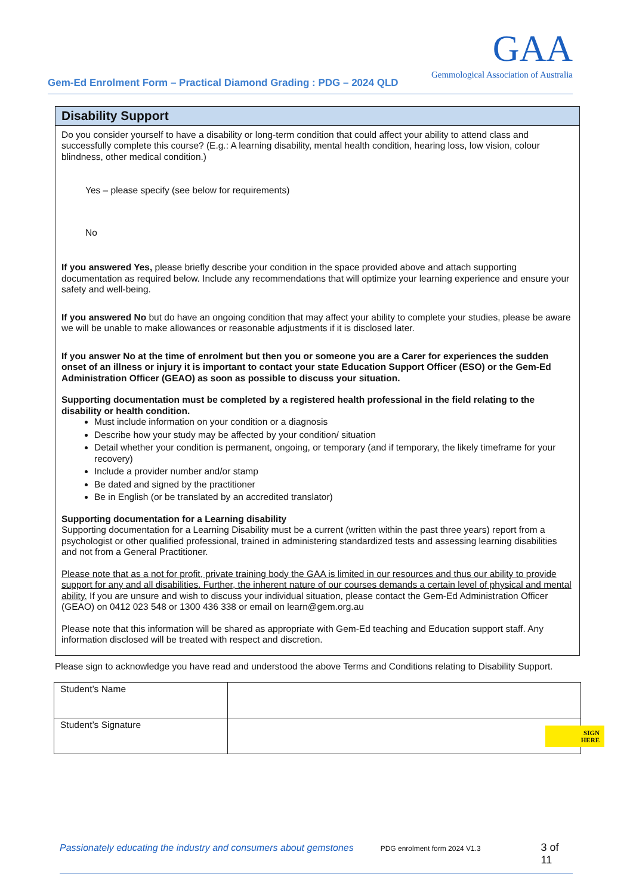Gem-Ed Enrolment Form – Practical Diamond Grading : PDG – 2024 QLD
GAA
Gemmological Association of Australia
Disability Support
Do you consider yourself to have a disability or long-term condition that could affect your ability to attend class and successfully complete this course? (E.g.: A learning disability, mental health condition, hearing loss, low vision, colour blindness, other medical condition.)
Yes – please specify (see below for requirements)
No
If you answered Yes, please briefly describe your condition in the space provided above and attach supporting documentation as required below. Include any recommendations that will optimize your learning experience and ensure your safety and well-being.
If you answered No but do have an ongoing condition that may affect your ability to complete your studies, please be aware we will be unable to make allowances or reasonable adjustments if it is disclosed later.
If you answer No at the time of enrolment but then you or someone you are a Carer for experiences the sudden onset of an illness or injury it is important to contact your state Education Support Officer (ESO) or the Gem-Ed Administration Officer (GEAO) as soon as possible to discuss your situation.
Supporting documentation must be completed by a registered health professional in the field relating to the disability or health condition.
Must include information on your condition or a diagnosis
Describe how your study may be affected by your condition/ situation
Detail whether your condition is permanent, ongoing, or temporary (and if temporary, the likely timeframe for your recovery)
Include a provider number and/or stamp
Be dated and signed by the practitioner
Be in English (or be translated by an accredited translator)
Supporting documentation for a Learning disability
Supporting documentation for a Learning Disability must be a current (written within the past three years) report from a psychologist or other qualified professional, trained in administering standardized tests and assessing learning disabilities and not from a General Practitioner.
Please note that as a not for profit, private training body the GAA is limited in our resources and thus our ability to provide support for any and all disabilities. Further, the inherent nature of our courses demands a certain level of physical and mental ability. If you are unsure and wish to discuss your individual situation, please contact the Gem-Ed Administration Officer (GEAO) on 0412 023 548 or 1300 436 338 or email on learn@gem.org.au
Please note that this information will be shared as appropriate with Gem-Ed teaching and Education support staff. Any information disclosed will be treated with respect and discretion.
Please sign to acknowledge you have read and understood the above Terms and Conditions relating to Disability Support.
| Student’s Name | |
| Student’s Signature | SIGN HERE |
Passionately educating the industry and consumers about gemstones PDG enrolment form 2024 V1.3 3 of 11